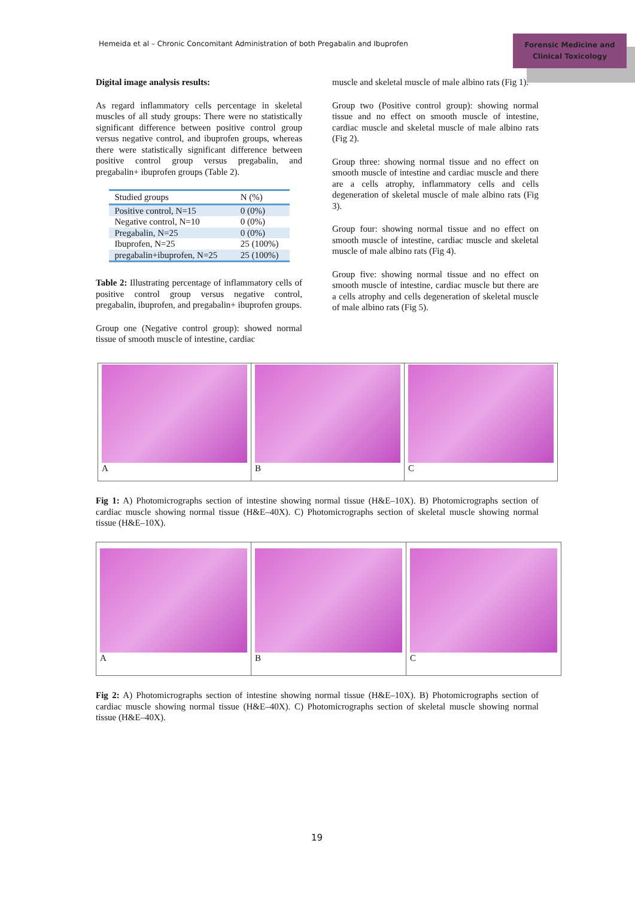Hemeida et al – Chronic Concomitant Administration of both Pregabalin and Ibuprofen
Forensic Medicine and
Clinical Toxicology
Digital image analysis results:
As regard inflammatory cells percentage in skeletal muscles of all study groups: There were no statistically significant difference between positive control group versus negative control, and ibuprofen groups, whereas there were statistically significant difference between positive control group versus pregabalin, and pregabalin+ ibuprofen groups (Table 2).
| Studied groups | N (%) |
| --- | --- |
| Positive control, N=15 | 0 (0%) |
| Negative control, N=10 | 0 (0%) |
| Pregabalin, N=25 | 0 (0%) |
| Ibuprofen, N=25 | 25 (100%) |
| pregabalin+ibuprofen, N=25 | 25 (100%) |
Table 2: Illustrating percentage of inflammatory cells of positive control group versus negative control, pregabalin, ibuprofen, and pregabalin+ ibuprofen groups.
Group one (Negative control group): showed normal tissue of smooth muscle of intestine, cardiac
muscle and skeletal muscle of male albino rats (Fig 1).
Group two (Positive control group): showing normal tissue and no effect on smooth muscle of intestine, cardiac muscle and skeletal muscle of male albino rats (Fig 2).
Group three: showing normal tissue and no effect on smooth muscle of intestine and cardiac muscle and there are a cells atrophy, inflammatory cells and cells degeneration of skeletal muscle of male albino rats (Fig 3).
Group four: showing normal tissue and no effect on smooth muscle of intestine, cardiac muscle and skeletal muscle of male albino rats (Fig 4).
Group five: showing normal tissue and no effect on smooth muscle of intestine, cardiac muscle but there are a cells atrophy and cells degeneration of skeletal muscle of male albino rats (Fig 5).
A B C
Fig 1: A) Photomicrographs section of intestine showing normal tissue (H&E–10X). B) Photomicrographs section of cardiac muscle showing normal tissue (H&E–40X). C) Photomicrographs section of skeletal muscle showing normal tissue (H&E–10X).
A B C
Fig 2: A) Photomicrographs section of intestine showing normal tissue (H&E–10X). B) Photomicrographs section of cardiac muscle showing normal tissue (H&E–40X). C) Photomicrographs section of skeletal muscle showing normal tissue (H&E–40X).
19